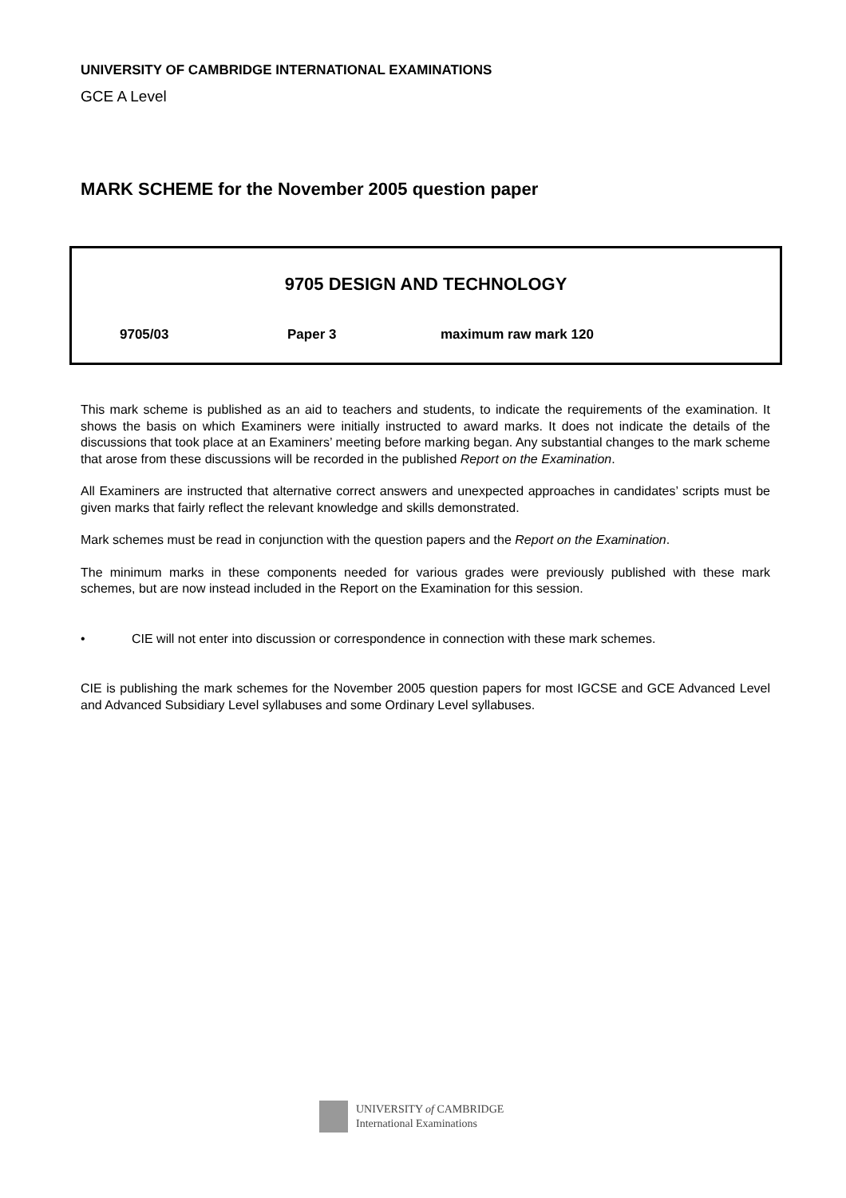UNIVERSITY OF CAMBRIDGE INTERNATIONAL EXAMINATIONS
GCE A Level
MARK SCHEME for the November 2005 question paper
9705 DESIGN AND TECHNOLOGY
9705/03 Paper 3 maximum raw mark 120
This mark scheme is published as an aid to teachers and students, to indicate the requirements of the examination. It shows the basis on which Examiners were initially instructed to award marks. It does not indicate the details of the discussions that took place at an Examiners’ meeting before marking began. Any substantial changes to the mark scheme that arose from these discussions will be recorded in the published Report on the Examination.
All Examiners are instructed that alternative correct answers and unexpected approaches in candidates’ scripts must be given marks that fairly reflect the relevant knowledge and skills demonstrated.
Mark schemes must be read in conjunction with the question papers and the Report on the Examination.
The minimum marks in these components needed for various grades were previously published with these mark schemes, but are now instead included in the Report on the Examination for this session.
• CIE will not enter into discussion or correspondence in connection with these mark schemes.
CIE is publishing the mark schemes for the November 2005 question papers for most IGCSE and GCE Advanced Level and Advanced Subsidiary Level syllabuses and some Ordinary Level syllabuses.
UNIVERSITY of CAMBRIDGE
International Examinations